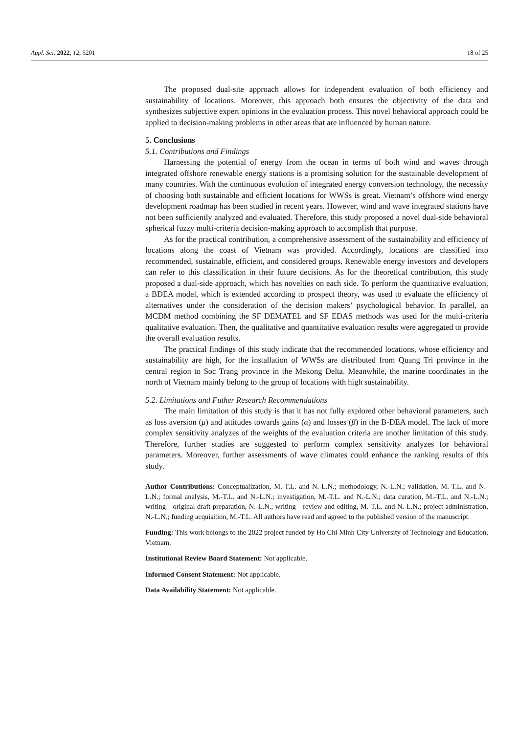Appl. Sci. 2022, 12, 5201 18 of 25
The proposed dual-site approach allows for independent evaluation of both efficiency and sustainability of locations. Moreover, this approach both ensures the objectivity of the data and synthesizes subjective expert opinions in the evaluation process. This novel behavioral approach could be applied to decision-making problems in other areas that are influenced by human nature.
5. Conclusions
5.1. Contributions and Findings
Harnessing the potential of energy from the ocean in terms of both wind and waves through integrated offshore renewable energy stations is a promising solution for the sustainable development of many countries. With the continuous evolution of integrated energy conversion technology, the necessity of choosing both sustainable and efficient locations for WWSs is great. Vietnam’s offshore wind energy development roadmap has been studied in recent years. However, wind and wave integrated stations have not been sufficiently analyzed and evaluated. Therefore, this study proposed a novel dual-side behavioral spherical fuzzy multi-criteria decision-making approach to accomplish that purpose.
As for the practical contribution, a comprehensive assessment of the sustainability and efficiency of locations along the coast of Vietnam was provided. Accordingly, locations are classified into recommended, sustainable, efficient, and considered groups. Renewable energy investors and developers can refer to this classification in their future decisions. As for the theoretical contribution, this study proposed a dual-side approach, which has novelties on each side. To perform the quantitative evaluation, a BDEA model, which is extended according to prospect theory, was used to evaluate the efficiency of alternatives under the consideration of the decision makers’ psychological behavior. In parallel, an MCDM method combining the SF DEMATEL and SF EDAS methods was used for the multi-criteria qualitative evaluation. Then, the qualitative and quantitative evaluation results were aggregated to provide the overall evaluation results.
The practical findings of this study indicate that the recommended locations, whose efficiency and sustainability are high, for the installation of WWSs are distributed from Quang Tri province in the central region to Soc Trang province in the Mekong Delta. Meanwhile, the marine coordinates in the north of Vietnam mainly belong to the group of locations with high sustainability.
5.2. Limitations and Futher Research Recommendations
The main limitation of this study is that it has not fully explored other behavioral parameters, such as loss aversion (μ) and attitudes towards gains (α) and losses (β) in the B-DEA model. The lack of more complex sensitivity analyzes of the weights of the evaluation criteria are another limitation of this study. Therefore, further studies are suggested to perform complex sensitivity analyzes for behavioral parameters. Moreover, further assessments of wave climates could enhance the ranking results of this study.
Author Contributions: Conceptualization, M.-T.L. and N.-L.N.; methodology, N.-L.N.; validation, M.-T.L. and N.-L.N.; formal analysis, M.-T.L. and N.-L.N.; investigation, M.-T.L. and N.-L.N.; data curation, M.-T.L. and N.-L.N.; writing—original draft preparation, N.-L.N.; writing—review and editing, M.-T.L. and N.-L.N.; project administration, N.-L.N.; funding acquisition, M.-T.L. All authors have read and agreed to the published version of the manuscript.
Funding: This work belongs to the 2022 project funded by Ho Chi Minh City University of Technology and Education, Vietnam.
Institutional Review Board Statement: Not applicable.
Informed Consent Statement: Not applicable.
Data Availability Statement: Not applicable.